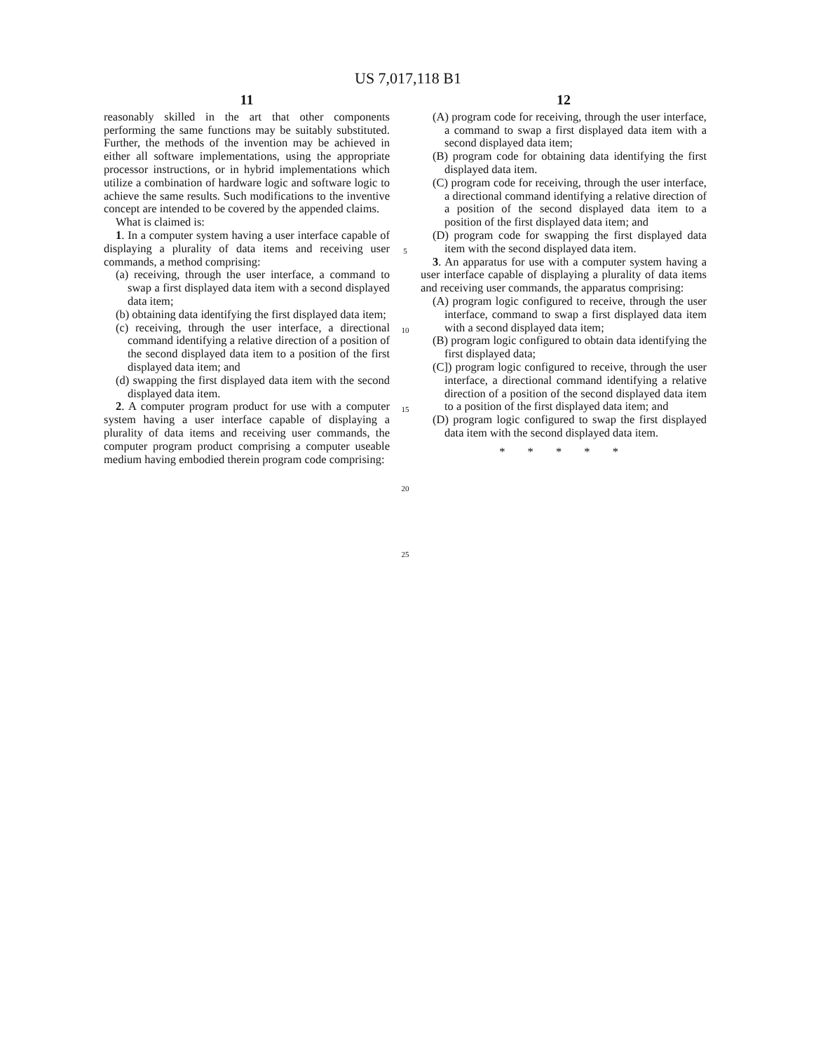US 7,017,118 B1
11
reasonably skilled in the art that other components performing the same functions may be suitably substituted. Further, the methods of the invention may be achieved in either all software implementations, using the appropriate processor instructions, or in hybrid implementations which utilize a combination of hardware logic and software logic to achieve the same results. Such modifications to the inventive concept are intended to be covered by the appended claims.
What is claimed is:
1. In a computer system having a user interface capable of displaying a plurality of data items and receiving user commands, a method comprising:
(a) receiving, through the user interface, a command to swap a first displayed data item with a second displayed data item;
(b) obtaining data identifying the first displayed data item;
(c) receiving, through the user interface, a directional command identifying a relative direction of a position of the second displayed data item to a position of the first displayed data item; and
(d) swapping the first displayed data item with the second displayed data item.
2. A computer program product for use with a computer system having a user interface capable of displaying a plurality of data items and receiving user commands, the computer program product comprising a computer useable medium having embodied therein program code comprising:
5
10
15
20
25
12
(A) program code for receiving, through the user interface, a command to swap a first displayed data item with a second displayed data item;
(B) program code for obtaining data identifying the first displayed data item.
(C) program code for receiving, through the user interface, a directional command identifying a relative direction of a position of the second displayed data item to a position of the first displayed data item; and
(D) program code for swapping the first displayed data item with the second displayed data item.
3. An apparatus for use with a computer system having a user interface capable of displaying a plurality of data items and receiving user commands, the apparatus comprising:
(A) program logic configured to receive, through the user interface, command to swap a first displayed data item with a second displayed data item;
(B) program logic configured to obtain data identifying the first displayed data;
(C]) program logic configured to receive, through the user interface, a directional command identifying a relative direction of a position of the second displayed data item to a position of the first displayed data item; and
(D) program logic configured to swap the first displayed data item with the second displayed data item.
* * * * *